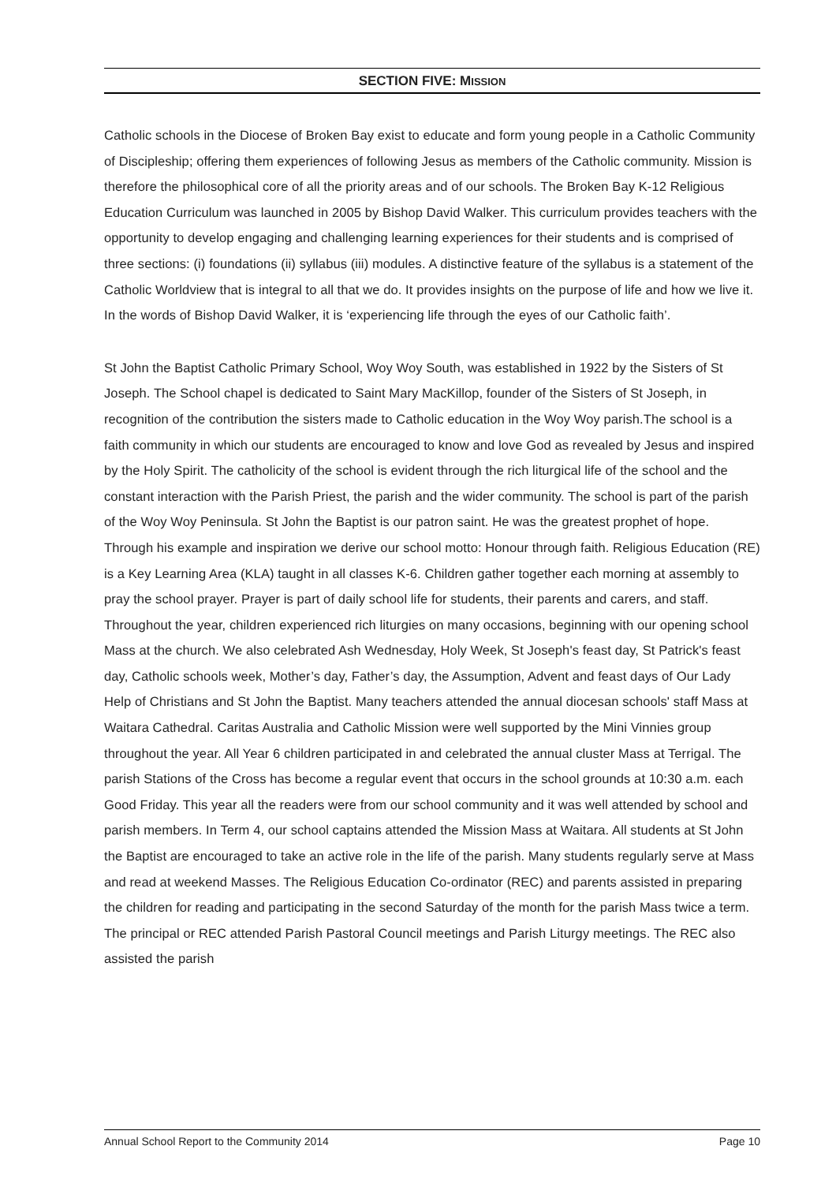SECTION FIVE: MISSION
Catholic schools in the Diocese of Broken Bay exist to educate and form young people in a Catholic Community of Discipleship; offering them experiences of following Jesus as members of the Catholic community. Mission is therefore the philosophical core of all the priority areas and of our schools. The Broken Bay K-12 Religious Education Curriculum was launched in 2005 by Bishop David Walker. This curriculum provides teachers with the opportunity to develop engaging and challenging learning experiences for their students and is comprised of three sections: (i) foundations (ii) syllabus (iii) modules. A distinctive feature of the syllabus is a statement of the Catholic Worldview that is integral to all that we do. It provides insights on the purpose of life and how we live it. In the words of Bishop David Walker, it is ‘experiencing life through the eyes of our Catholic faith’.
St John the Baptist Catholic Primary School, Woy Woy South, was established in 1922 by the Sisters of St Joseph. The School chapel is dedicated to Saint Mary MacKillop, founder of the Sisters of St Joseph, in recognition of the contribution the sisters made to Catholic education in the Woy Woy parish.The school is a faith community in which our students are encouraged to know and love God as revealed by Jesus and inspired by the Holy Spirit. The catholicity of the school is evident through the rich liturgical life of the school and the constant interaction with the Parish Priest, the parish and the wider community. The school is part of the parish of the Woy Woy Peninsula. St John the Baptist is our patron saint. He was the greatest prophet of hope. Through his example and inspiration we derive our school motto: Honour through faith. Religious Education (RE) is a Key Learning Area (KLA) taught in all classes K-6. Children gather together each morning at assembly to pray the school prayer. Prayer is part of daily school life for students, their parents and carers, and staff. Throughout the year, children experienced rich liturgies on many occasions, beginning with our opening school Mass at the church. We also celebrated Ash Wednesday, Holy Week, St Joseph's feast day, St Patrick's feast day, Catholic schools week, Mother’s day, Father’s day, the Assumption, Advent and feast days of Our Lady Help of Christians and St John the Baptist. Many teachers attended the annual diocesan schools' staff Mass at Waitara Cathedral. Caritas Australia and Catholic Mission were well supported by the Mini Vinnies group throughout the year. All Year 6 children participated in and celebrated the annual cluster Mass at Terrigal. The parish Stations of the Cross has become a regular event that occurs in the school grounds at 10:30 a.m. each Good Friday. This year all the readers were from our school community and it was well attended by school and parish members. In Term 4, our school captains attended the Mission Mass at Waitara. All students at St John the Baptist are encouraged to take an active role in the life of the parish. Many students regularly serve at Mass and read at weekend Masses. The Religious Education Co-ordinator (REC) and parents assisted in preparing the children for reading and participating in the second Saturday of the month for the parish Mass twice a term. The principal or REC attended Parish Pastoral Council meetings and Parish Liturgy meetings. The REC also assisted the parish
Annual School Report to the Community 2014 Page 10